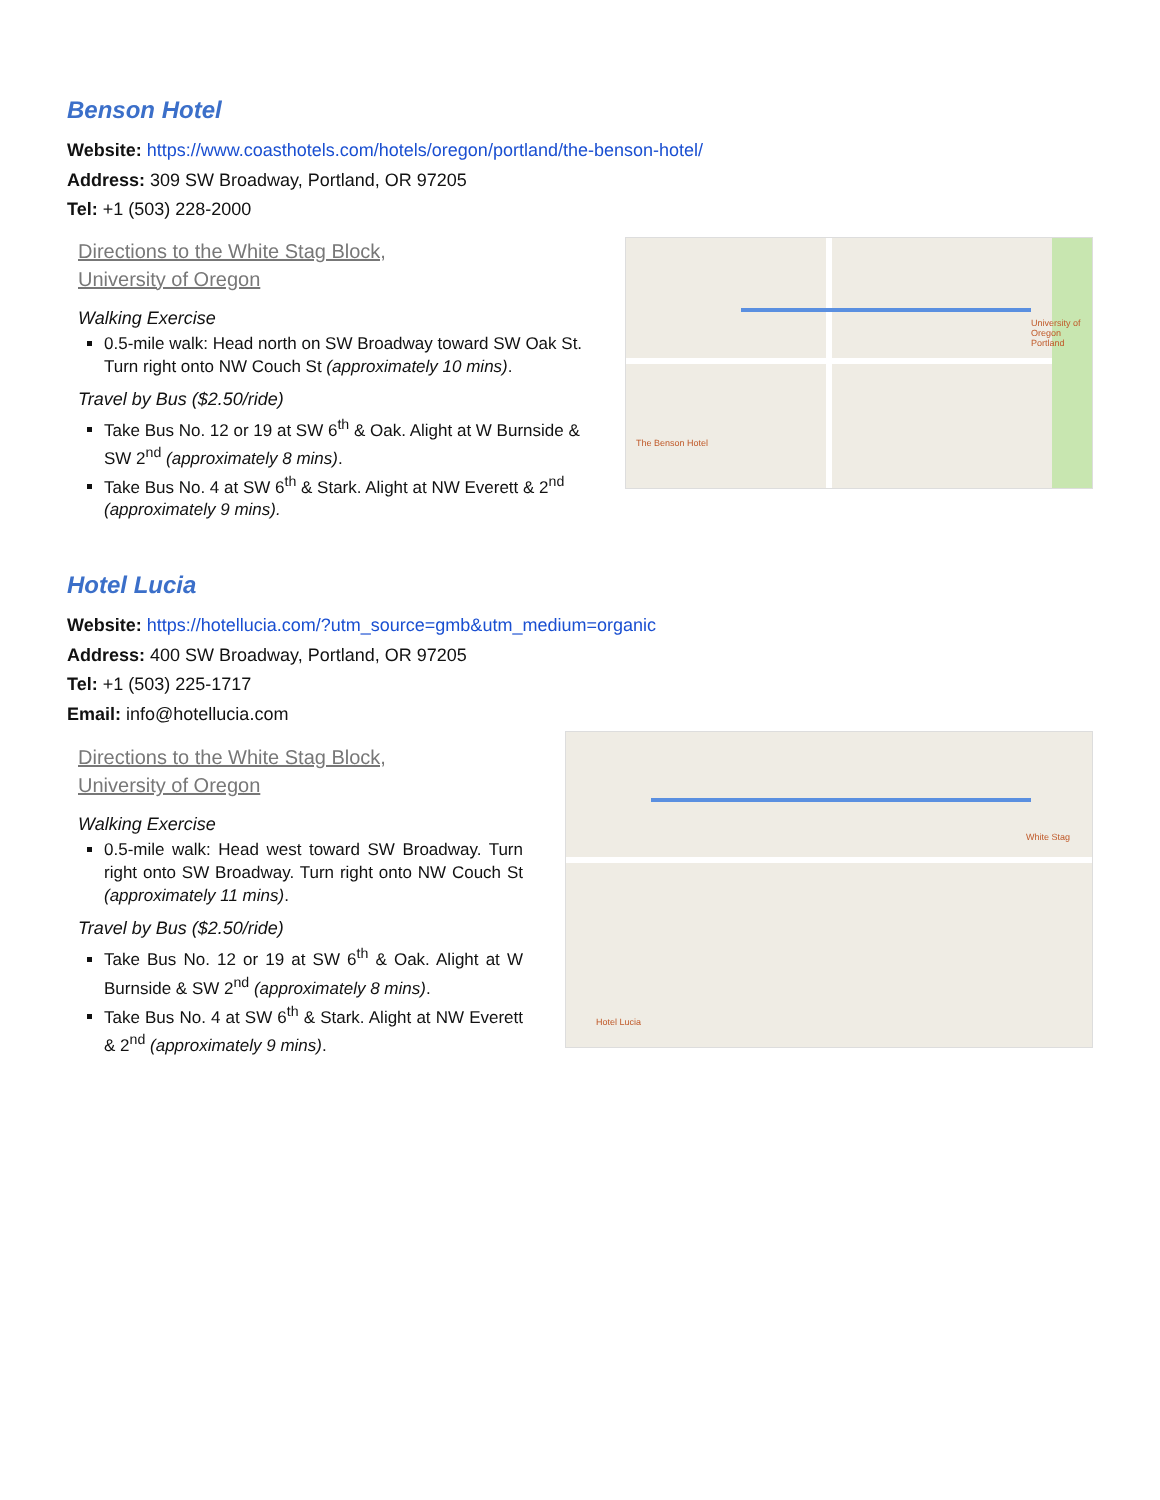Benson Hotel
Website: https://www.coasthotels.com/hotels/oregon/portland/the-benson-hotel/
Address: 309 SW Broadway, Portland, OR 97205
Tel: +1 (503) 228-2000
Directions to the White Stag Block,
University of Oregon
Walking Exercise
0.5-mile walk: Head north on SW Broadway toward SW Oak St. Turn right onto NW Couch St (approximately 10 mins).
Travel by Bus ($2.50/ride)
Take Bus No. 12 or 19 at SW 6<sup>th</sup> & Oak. Alight at W Burnside & SW 2<sup>nd</sup> (approximately 8 mins).
Take Bus No. 4 at SW 6<sup>th</sup> & Stark. Alight at NW Everett & 2<sup>nd</sup> (approximately 9 mins).
The Benson Hotel
University of Oregon Portland
Hotel Lucia
Website: https://hotellucia.com/?utm_source=gmb&utm_medium=organic
Address: 400 SW Broadway, Portland, OR 97205
Tel: +1 (503) 225-1717
Email: info@hotellucia.com
Directions to the White Stag Block,
University of Oregon
Walking Exercise
0.5-mile walk: Head west toward SW Broadway. Turn right onto SW Broadway. Turn right onto NW Couch St (approximately 11 mins).
Travel by Bus ($2.50/ride)
Take Bus No. 12 or 19 at SW 6<sup>th</sup> & Oak. Alight at W Burnside & SW 2<sup>nd</sup> (approximately 8 mins).
Take Bus No. 4 at SW 6<sup>th</sup> & Stark. Alight at NW Everett & 2<sup>nd</sup> (approximately 9 mins).
Hotel Lucia
White Stag